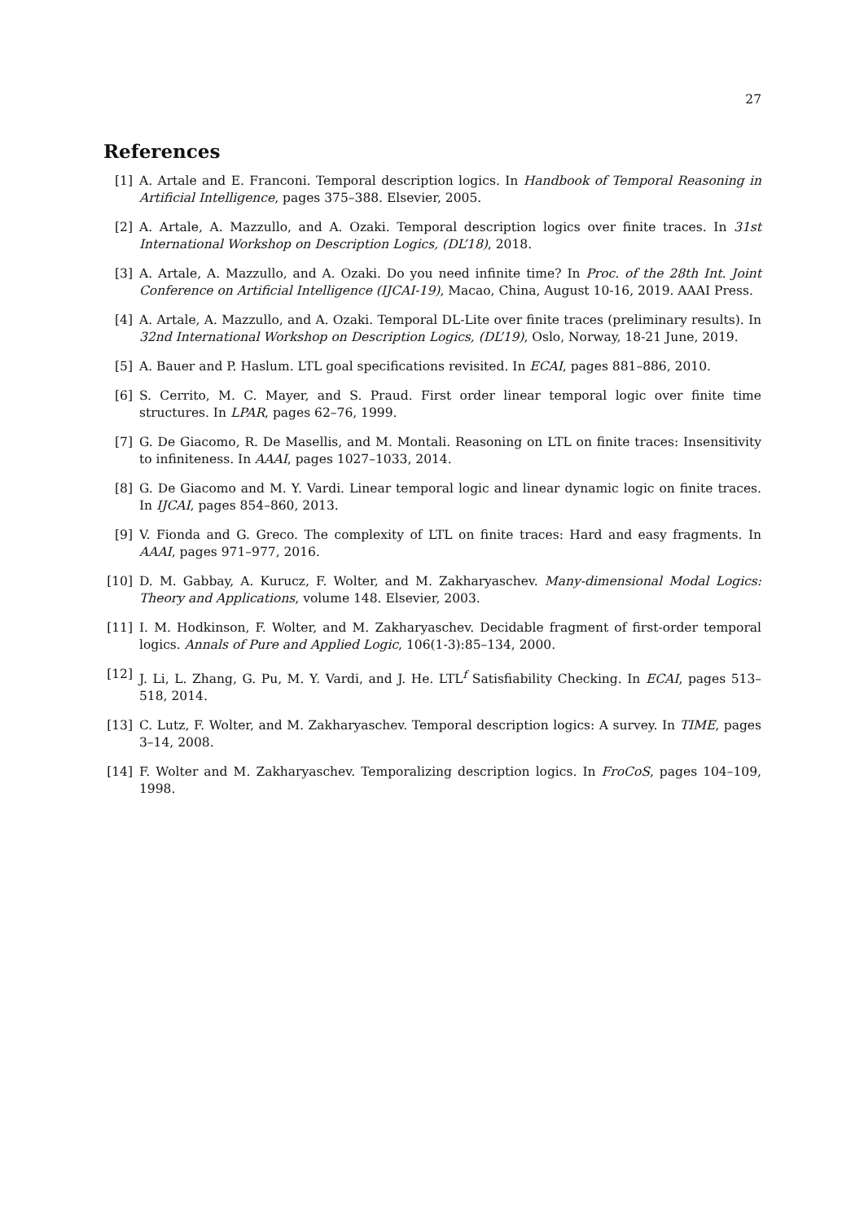27
References
[1] A. Artale and E. Franconi. Temporal description logics. In Handbook of Temporal Reasoning in Artificial Intelligence, pages 375–388. Elsevier, 2005.
[2] A. Artale, A. Mazzullo, and A. Ozaki. Temporal description logics over finite traces. In 31st International Workshop on Description Logics, (DL’18), 2018.
[3] A. Artale, A. Mazzullo, and A. Ozaki. Do you need infinite time? In Proc. of the 28th Int. Joint Conference on Artificial Intelligence (IJCAI-19), Macao, China, August 10-16, 2019. AAAI Press.
[4] A. Artale, A. Mazzullo, and A. Ozaki. Temporal DL-Lite over finite traces (preliminary results). In 32nd International Workshop on Description Logics, (DL’19), Oslo, Norway, 18-21 June, 2019.
[5] A. Bauer and P. Haslum. LTL goal specifications revisited. In ECAI, pages 881–886, 2010.
[6] S. Cerrito, M. C. Mayer, and S. Praud. First order linear temporal logic over finite time structures. In LPAR, pages 62–76, 1999.
[7] G. De Giacomo, R. De Masellis, and M. Montali. Reasoning on LTL on finite traces: Insensitivity to infiniteness. In AAAI, pages 1027–1033, 2014.
[8] G. De Giacomo and M. Y. Vardi. Linear temporal logic and linear dynamic logic on finite traces. In IJCAI, pages 854–860, 2013.
[9] V. Fionda and G. Greco. The complexity of LTL on finite traces: Hard and easy fragments. In AAAI, pages 971–977, 2016.
[10]
D. M. Gabbay, A. Kurucz, F. Wolter, and M. Zakharyaschev. Many-dimensional Modal Logics: Theory and Applications, volume 148. Elsevier, 2003.
[11]
I. M. Hodkinson, F. Wolter, and M. Zakharyaschev. Decidable fragment of first-order temporal logics. Annals of Pure and Applied Logic, 106(1-3):85–134, 2000.
[12]
J. Li, L. Zhang, G. Pu, M. Y. Vardi, and J. He. LTL<sup>f</sup> Satisfiability Checking. In ECAI, pages 513–518, 2014.
[13]
C. Lutz, F. Wolter, and M. Zakharyaschev. Temporal description logics: A survey. In TIME, pages 3–14, 2008.
[14]
F. Wolter and M. Zakharyaschev. Temporalizing description logics. In FroCoS, pages 104–109, 1998.